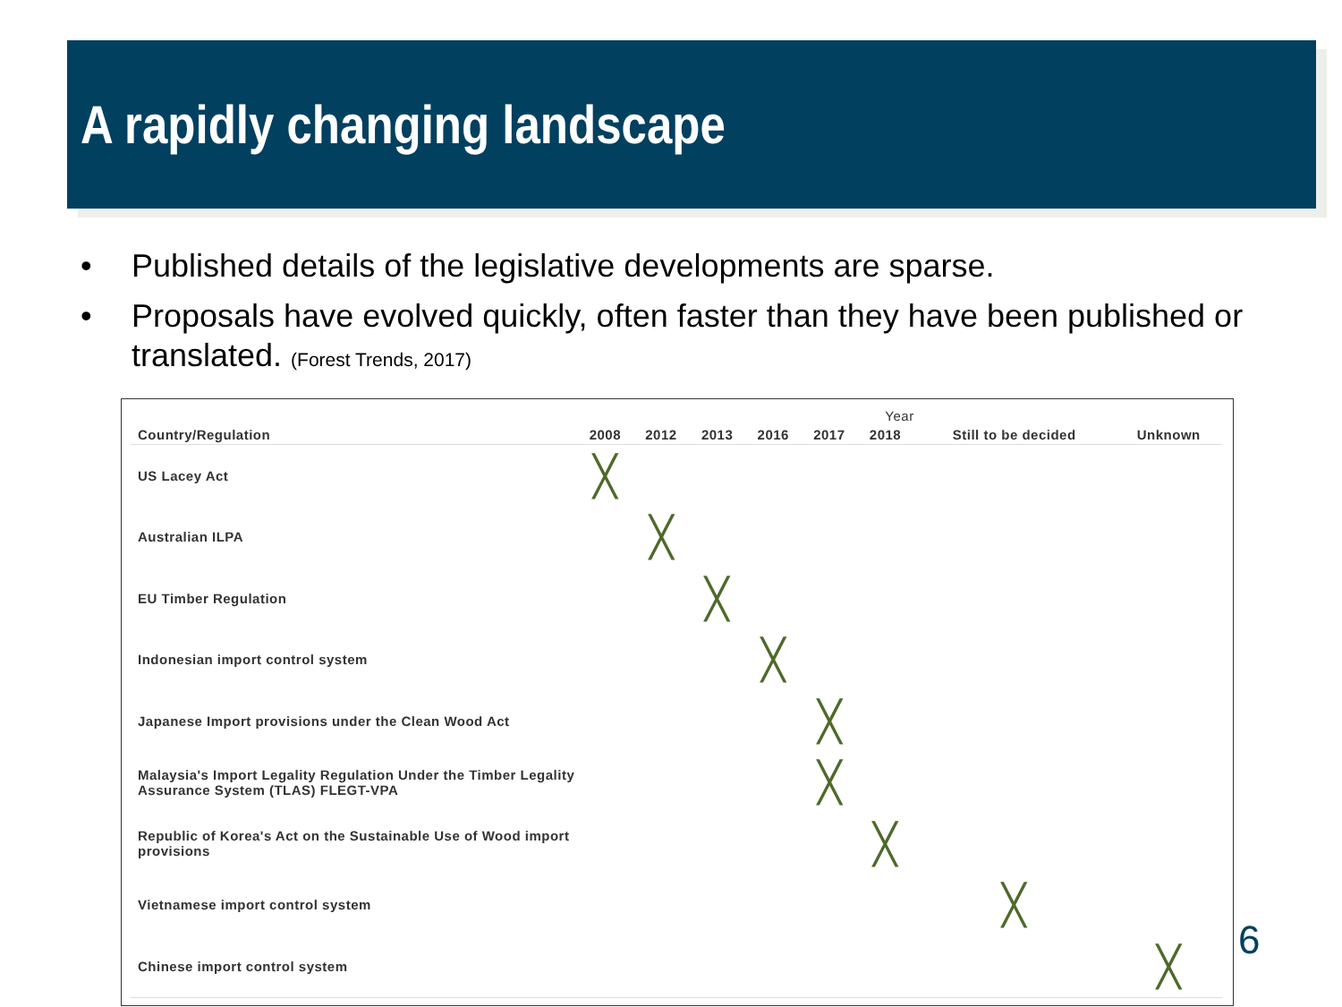A rapidly changing landscape
• Published details of the legislative developments are sparse.
• Proposals have evolved quickly, often faster than they have been published or translated. (Forest Trends, 2017)
| | Year | | | | | | | |
| --- | --- | --- | --- | --- | --- | --- | --- | --- |
| Country/Regulation | 2008 | 2012 | 2013 | 2016 | 2017 | 2018 | Still to be decided | Unknown |
| US Lacey Act | ╳ | | | | | | | |
| Australian ILPA | | ╳ | | | | | | |
| EU Timber Regulation | | | ╳ | | | | | |
| Indonesian import control system | | | | ╳ | | | | |
| Japanese Import provisions under the Clean Wood Act | | | | | ╳ | | | |
| Malaysia's Import Legality Regulation Under the Timber Legality Assurance System (TLAS) FLEGT-VPA | | | | | ╳ | | | |
| Republic of Korea's Act on the Sustainable Use of Wood import provisions | | | | | | ╳ | | |
| Vietnamese import control system | | | | | | | ╳ | |
| Chinese import control system | | | | | | | | ╳ |
6